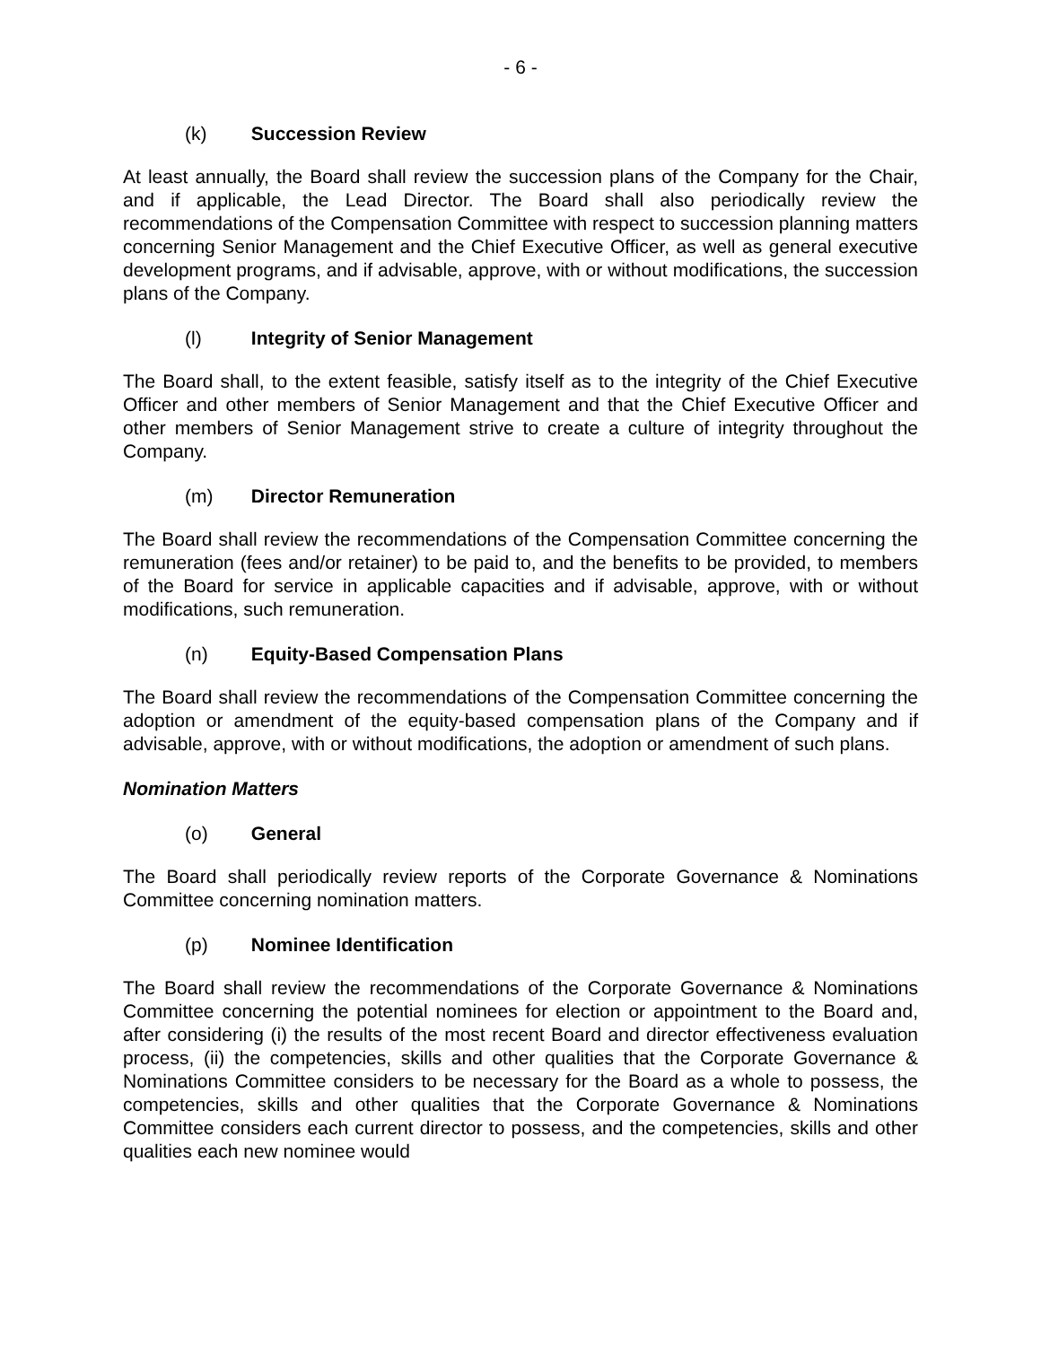- 6 -
(k) Succession Review
At least annually, the Board shall review the succession plans of the Company for the Chair, and if applicable, the Lead Director. The Board shall also periodically review the recommendations of the Compensation Committee with respect to succession planning matters concerning Senior Management and the Chief Executive Officer, as well as general executive development programs, and if advisable, approve, with or without modifications, the succession plans of the Company.
(l) Integrity of Senior Management
The Board shall, to the extent feasible, satisfy itself as to the integrity of the Chief Executive Officer and other members of Senior Management and that the Chief Executive Officer and other members of Senior Management strive to create a culture of integrity throughout the Company.
(m) Director Remuneration
The Board shall review the recommendations of the Compensation Committee concerning the remuneration (fees and/or retainer) to be paid to, and the benefits to be provided, to members of the Board for service in applicable capacities and if advisable, approve, with or without modifications, such remuneration.
(n) Equity-Based Compensation Plans
The Board shall review the recommendations of the Compensation Committee concerning the adoption or amendment of the equity-based compensation plans of the Company and if advisable, approve, with or without modifications, the adoption or amendment of such plans.
Nomination Matters
(o) General
The Board shall periodically review reports of the Corporate Governance & Nominations Committee concerning nomination matters.
(p) Nominee Identification
The Board shall review the recommendations of the Corporate Governance & Nominations Committee concerning the potential nominees for election or appointment to the Board and, after considering (i) the results of the most recent Board and director effectiveness evaluation process, (ii) the competencies, skills and other qualities that the Corporate Governance & Nominations Committee considers to be necessary for the Board as a whole to possess, the competencies, skills and other qualities that the Corporate Governance & Nominations Committee considers each current director to possess, and the competencies, skills and other qualities each new nominee would